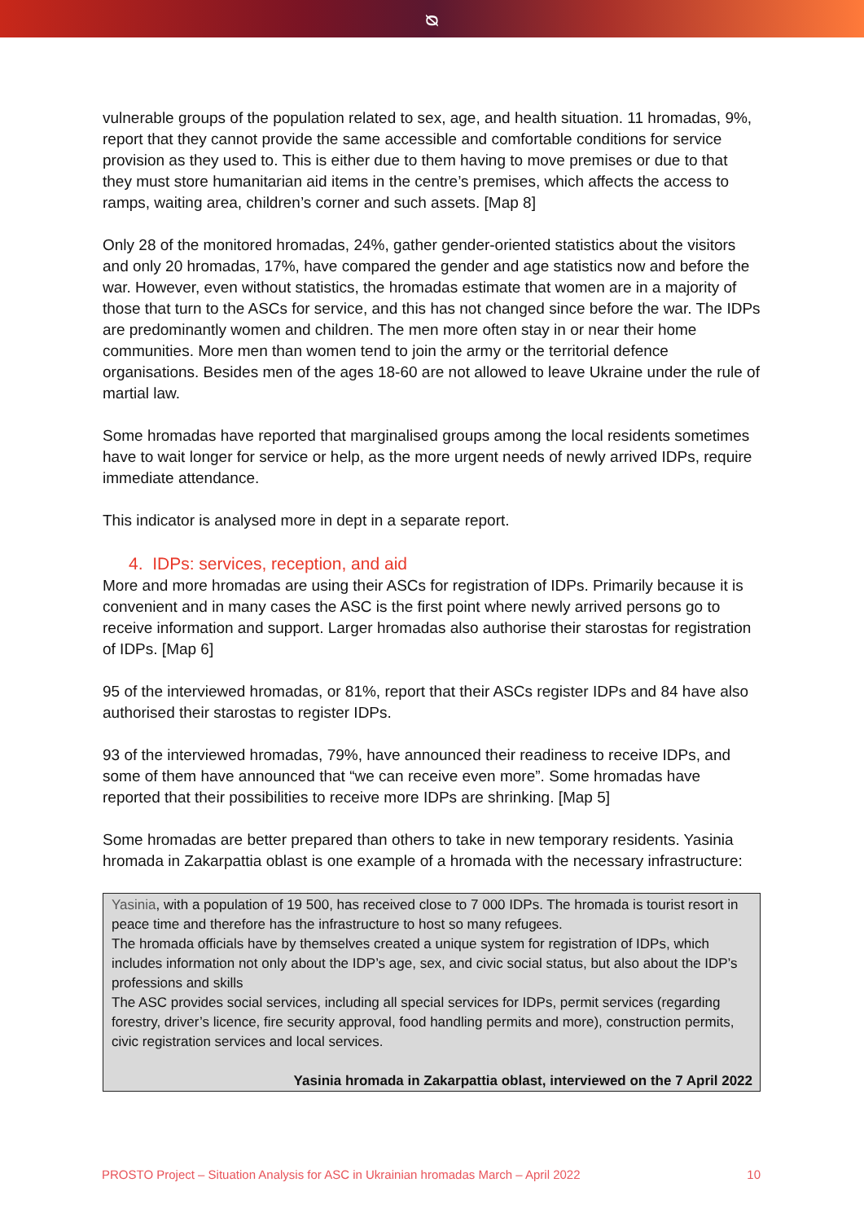ᴓ
vulnerable groups of the population related to sex, age, and health situation. 11 hromadas, 9%, report that they cannot provide the same accessible and comfortable conditions for service provision as they used to. This is either due to them having to move premises or due to that they must store humanitarian aid items in the centre’s premises, which affects the access to ramps, waiting area, children’s corner and such assets. [Map 8]
Only 28 of the monitored hromadas, 24%, gather gender-oriented statistics about the visitors and only 20 hromadas, 17%, have compared the gender and age statistics now and before the war. However, even without statistics, the hromadas estimate that women are in a majority of those that turn to the ASCs for service, and this has not changed since before the war. The IDPs are predominantly women and children. The men more often stay in or near their home communities. More men than women tend to join the army or the territorial defence organisations. Besides men of the ages 18-60 are not allowed to leave Ukraine under the rule of martial law.
Some hromadas have reported that marginalised groups among the local residents sometimes have to wait longer for service or help, as the more urgent needs of newly arrived IDPs, require immediate attendance.
This indicator is analysed more in dept in a separate report.
4. IDPs: services, reception, and aid
More and more hromadas are using their ASCs for registration of IDPs. Primarily because it is convenient and in many cases the ASC is the first point where newly arrived persons go to receive information and support. Larger hromadas also authorise their starostas for registration of IDPs. [Map 6]
95 of the interviewed hromadas, or 81%, report that their ASCs register IDPs and 84 have also authorised their starostas to register IDPs.
93 of the interviewed hromadas, 79%, have announced their readiness to receive IDPs, and some of them have announced that “we can receive even more”. Some hromadas have reported that their possibilities to receive more IDPs are shrinking. [Map 5]
Some hromadas are better prepared than others to take in new temporary residents. Yasinia hromada in Zakarpattia oblast is one example of a hromada with the necessary infrastructure:
Yasinia, with a population of 19 500, has received close to 7 000 IDPs. The hromada is tourist resort in peace time and therefore has the infrastructure to host so many refugees.
The hromada officials have by themselves created a unique system for registration of IDPs, which includes information not only about the IDP’s age, sex, and civic social status, but also about the IDP’s professions and skills
The ASC provides social services, including all special services for IDPs, permit services (regarding forestry, driver’s licence, fire security approval, food handling permits and more), construction permits, civic registration services and local services.
Yasinia hromada in Zakarpattia oblast, interviewed on the 7 April 2022
PROSTO Project – Situation Analysis for ASC in Ukrainian hromadas March – April 2022 10